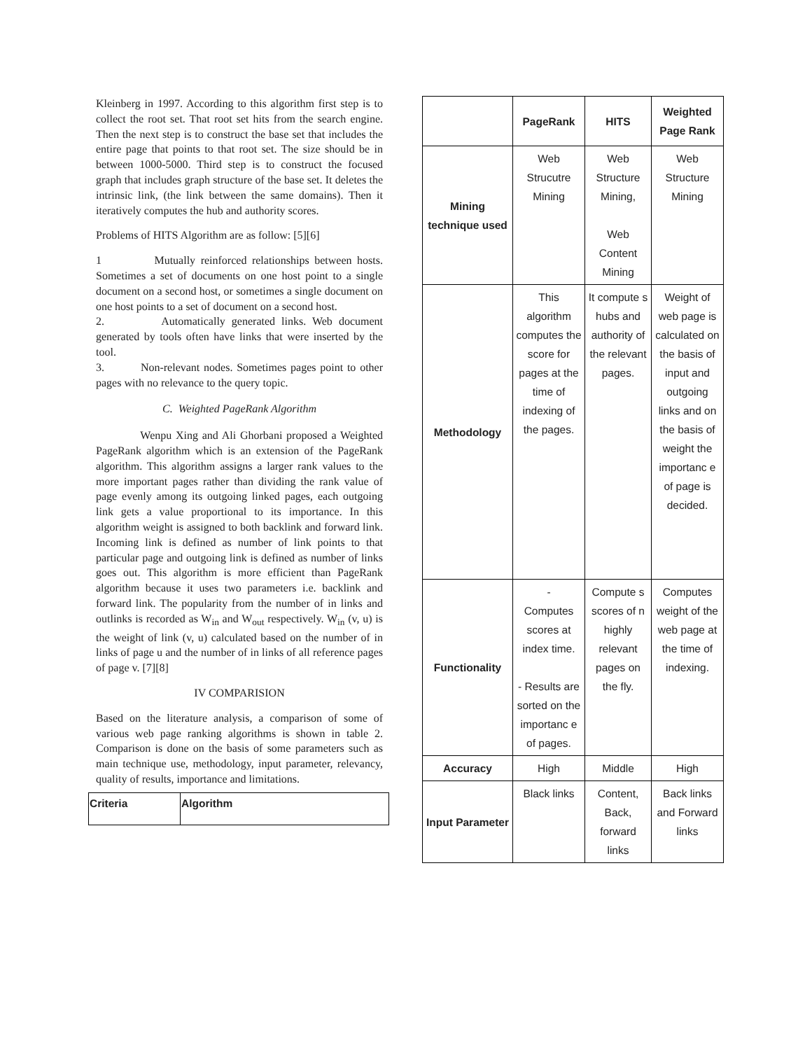Kleinberg in 1997. According to this algorithm first step is to collect the root set. That root set hits from the search engine. Then the next step is to construct the base set that includes the entire page that points to that root set. The size should be in between 1000-5000. Third step is to construct the focused graph that includes graph structure of the base set. It deletes the intrinsic link, (the link between the same domains). Then it iteratively computes the hub and authority scores.
Problems of HITS Algorithm are as follow: [5][6]
1 Mutually reinforced relationships between hosts. Sometimes a set of documents on one host point to a single document on a second host, or sometimes a single document on one host points to a set of document on a second host.
2. Automatically generated links. Web document generated by tools often have links that were inserted by the tool.
3. Non-relevant nodes. Sometimes pages point to other pages with no relevance to the query topic.
C. Weighted PageRank Algorithm
Wenpu Xing and Ali Ghorbani proposed a Weighted PageRank algorithm which is an extension of the PageRank algorithm. This algorithm assigns a larger rank values to the more important pages rather than dividing the rank value of page evenly among its outgoing linked pages, each outgoing link gets a value proportional to its importance. In this algorithm weight is assigned to both backlink and forward link. Incoming link is defined as number of link points to that particular page and outgoing link is defined as number of links goes out. This algorithm is more efficient than PageRank algorithm because it uses two parameters i.e. backlink and forward link. The popularity from the number of in links and outlinks is recorded as W<sub>in</sub> and W<sub>out</sub> respectively. W<sub>in</sub> (v, u) is the weight of link (v, u) calculated based on the number of in links of page u and the number of in links of all reference pages of page v. [7][8]
IV COMPARISION
Based on the literature analysis, a comparison of some of various web page ranking algorithms is shown in table 2. Comparison is done on the basis of some parameters such as main technique use, methodology, input parameter, relevancy, quality of results, importance and limitations.
| Criteria | Algorithm |
| --- | --- |
| | PageRank | HITS | Weighted Page Rank |
| --- | --- | --- | --- |
| Mining technique used | Web Strucutre Mining | Web Structure Mining, Web Content Mining | Web Structure Mining |
| Methodology | This algorithm computes the score for pages at the time of indexing of the pages. | It compute s hubs and authority of the relevant pages. | Weight of web page is calculated on the basis of input and outgoing links and on the basis of weight the importanc e of page is decided. |
| Functionality | - Computes scores at index time. - Results are sorted on the importanc e of pages. | Compute s scores of n highly relevant pages on the fly. | Computes weight of the web page at the time of indexing. |
| Accuracy | High | Middle | High |
| Input Parameter | Black links | Content, Back, forward links | Back links and Forward links |